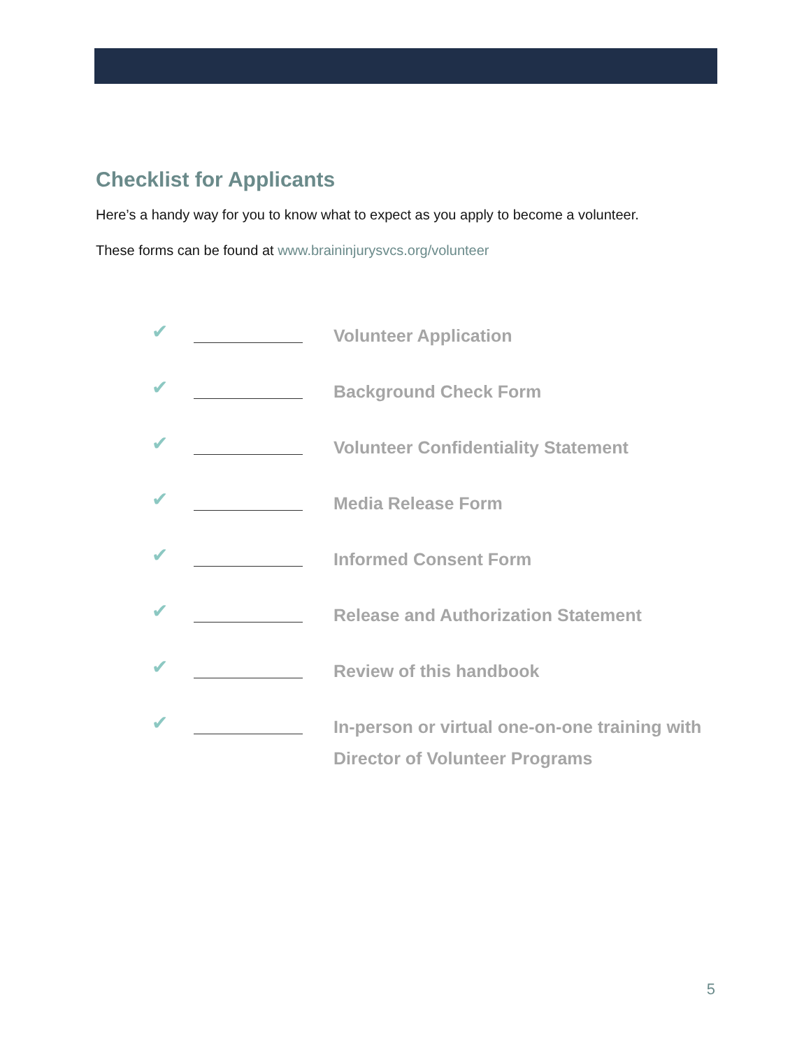Checklist for Applicants
Here’s a handy way for you to know what to expect as you apply to become a volunteer.
These forms can be found at www.braininjurysvcs.org/volunteer
✔ Volunteer Application
✔ Background Check Form
✔ Volunteer Confidentiality Statement
✔ Media Release Form
✔ Informed Consent Form
✔ Release and Authorization Statement
✔ Review of this handbook
✔ In-person or virtual one-on-one training with Director of Volunteer Programs
5